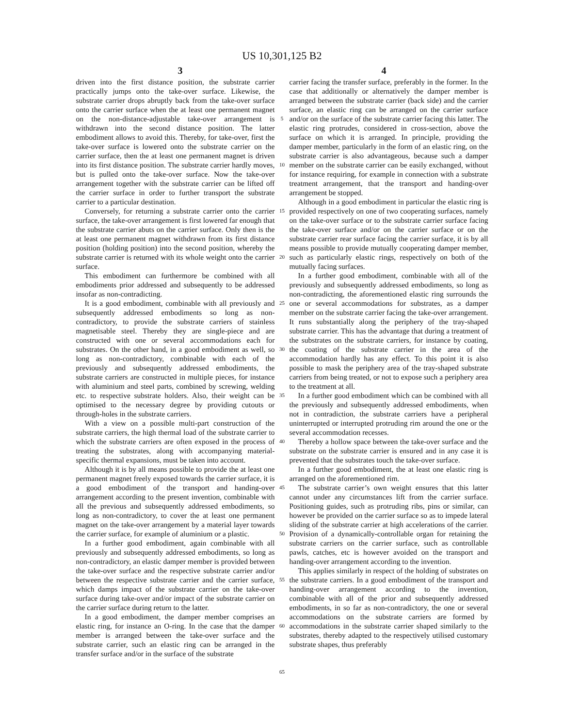US 10,301,125 B2
3 4
driven into the first distance position, the substrate carrier practically jumps onto the take-over surface. Likewise, the substrate carrier drops abruptly back from the take-over surface onto the carrier surface when the at least one permanent magnet on the non-distance-adjustable take-over arrangement is withdrawn into the second distance position. The latter embodiment allows to avoid this. Thereby, for take-over, first the take-over surface is lowered onto the substrate carrier on the carrier surface, then the at least one permanent magnet is driven into its first distance position. The substrate carrier hardly moves, but is pulled onto the take-over surface. Now the take-over arrangement together with the substrate carrier can be lifted off the carrier surface in order to further transport the substrate carrier to a particular destination.
Conversely, for returning a substrate carrier onto the carrier surface, the take-over arrangement is first lowered far enough that the substrate carrier abuts on the carrier surface. Only then is the at least one permanent magnet withdrawn from its first distance position (holding position) into the second position, whereby the substrate carrier is returned with its whole weight onto the carrier surface.
This embodiment can furthermore be combined with all embodiments prior addressed and subsequently to be addressed insofar as non-contradicting.
It is a good embodiment, combinable with all previously and subsequently addressed embodiments so long as non-contradictory, to provide the substrate carriers of stainless magnetisable steel. Thereby they are single-piece and are constructed with one or several accommodations each for substrates. On the other hand, in a good embodiment as well, so long as non-contradictory, combinable with each of the previously and subsequently addressed embodiments, the substrate carriers are constructed in multiple pieces, for instance with aluminium and steel parts, combined by screwing, welding etc. to respective substrate holders. Also, their weight can be optimised to the necessary degree by providing cutouts or through-holes in the substrate carriers.
With a view on a possible multi-part construction of the substrate carriers, the high thermal load of the substrate carrier to which the substrate carriers are often exposed in the process of treating the substrates, along with accompanying material-specific thermal expansions, must be taken into account.
Although it is by all means possible to provide the at least one permanent magnet freely exposed towards the carrier surface, it is a good embodiment of the transport and handing-over arrangement according to the present invention, combinable with all the previous and subsequently addressed embodiments, so long as non-contradictory, to cover the at least one permanent magnet on the take-over arrangement by a material layer towards the carrier surface, for example of aluminium or a plastic.
In a further good embodiment, again combinable with all previously and subsequently addressed embodiments, so long as non-contradictory, an elastic damper member is provided between the take-over surface and the respective substrate carrier and/or between the respective substrate carrier and the carrier surface, which damps impact of the substrate carrier on the take-over surface during take-over and/or impact of the substrate carrier on the carrier surface during return to the latter.
In a good embodiment, the damper member comprises an elastic ring, for instance an O-ring. In the case that the damper member is arranged between the take-over surface and the substrate carrier, such an elastic ring can be arranged in the transfer surface and/or in the surface of the substrate
5
10
15
20
25
30
35
40
45
50
55
60
65
carrier facing the transfer surface, preferably in the former. In the case that additionally or alternatively the damper member is arranged between the substrate carrier (back side) and the carrier surface, an elastic ring can be arranged on the carrier surface and/or on the surface of the substrate carrier facing this latter. The elastic ring protrudes, considered in cross-section, above the surface on which it is arranged. In principle, providing the damper member, particularly in the form of an elastic ring, on the substrate carrier is also advantageous, because such a damper member on the substrate carrier can be easily exchanged, without for instance requiring, for example in connection with a substrate treatment arrangement, that the transport and handing-over arrangement be stopped.
Although in a good embodiment in particular the elastic ring is provided respectively on one of two cooperating surfaces, namely on the take-over surface or to the substrate carrier surface facing the take-over surface and/or on the carrier surface or on the substrate carrier rear surface facing the carrier surface, it is by all means possible to provide mutually cooperating damper member, such as particularly elastic rings, respectively on both of the mutually facing surfaces.
In a further good embodiment, combinable with all of the previously and subsequently addressed embodiments, so long as non-contradicting, the aforementioned elastic ring surrounds the one or several accommodations for substrates, as a damper member on the substrate carrier facing the take-over arrangement. It runs substantially along the periphery of the tray-shaped substrate carrier. This has the advantage that during a treatment of the substrates on the substrate carriers, for instance by coating, the coating of the substrate carrier in the area of the accommodation hardly has any effect. To this point it is also possible to mask the periphery area of the tray-shaped substrate carriers from being treated, or not to expose such a periphery area to the treatment at all.
In a further good embodiment which can be combined with all the previously and subsequently addressed embodiments, when not in contradiction, the substrate carriers have a peripheral uninterrupted or interrupted protruding rim around the one or the several accommodation recesses.
Thereby a hollow space between the take-over surface and the substrate on the substrate carrier is ensured and in any case it is prevented that the substrates touch the take-over surface.
In a further good embodiment, the at least one elastic ring is arranged on the aforementioned rim.
The substrate carrier’s own weight ensures that this latter cannot under any circumstances lift from the carrier surface. Positioning guides, such as protruding ribs, pins or similar, can however be provided on the carrier surface so as to impede lateral sliding of the substrate carrier at high accelerations of the carrier. Provision of a dynamically-controllable organ for retaining the substrate carriers on the carrier surface, such as controllable pawls, catches, etc is however avoided on the transport and handing-over arrangement according to the invention.
This applies similarly in respect of the holding of substrates on the substrate carriers. In a good embodiment of the transport and handing-over arrangement according to the invention, combinable with all of the prior and subsequently addressed embodiments, in so far as non-contradictory, the one or several accommodations on the substrate carriers are formed by accommodations in the substrate carrier shaped similarly to the substrates, thereby adapted to the respectively utilised customary substrate shapes, thus preferably